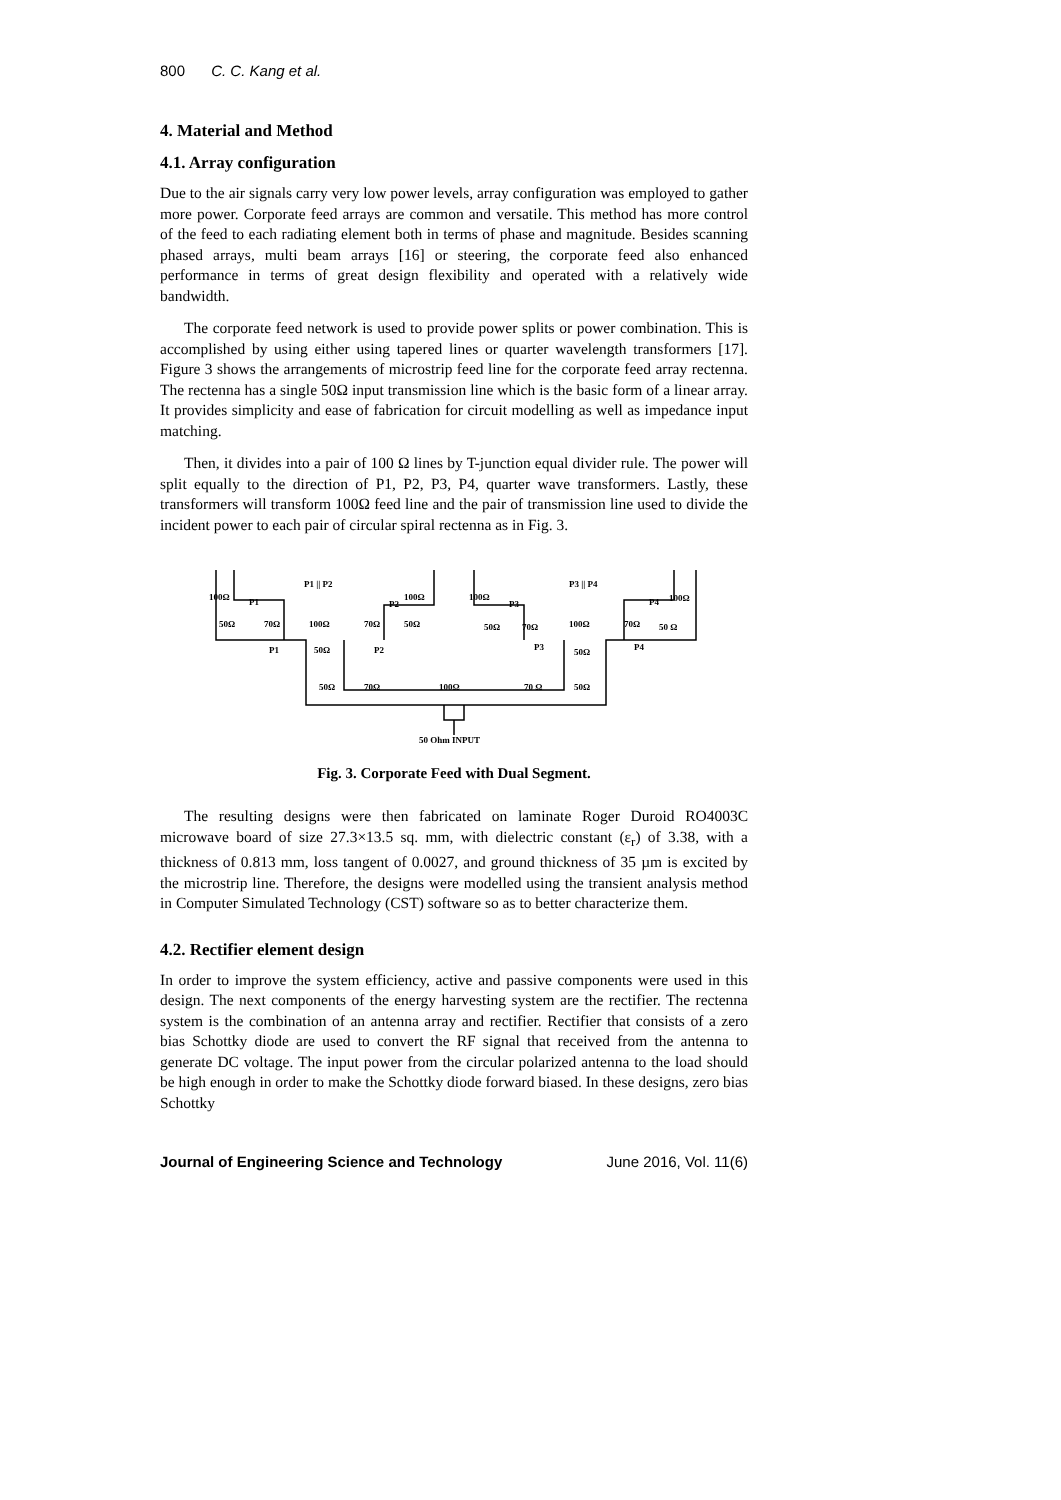800 C. C. Kang et al.
4. Material and Method
4.1. Array configuration
Due to the air signals carry very low power levels, array configuration was employed to gather more power. Corporate feed arrays are common and versatile. This method has more control of the feed to each radiating element both in terms of phase and magnitude. Besides scanning phased arrays, multi beam arrays [16] or steering, the corporate feed also enhanced performance in terms of great design flexibility and operated with a relatively wide bandwidth.
The corporate feed network is used to provide power splits or power combination. This is accomplished by using either using tapered lines or quarter wavelength transformers [17]. Figure 3 shows the arrangements of microstrip feed line for the corporate feed array rectenna. The rectenna has a single 50Ω input transmission line which is the basic form of a linear array. It provides simplicity and ease of fabrication for circuit modelling as well as impedance input matching.
Then, it divides into a pair of 100 Ω lines by T-junction equal divider rule. The power will split equally to the direction of P1, P2, P3, P4, quarter wave transformers. Lastly, these transformers will transform 100Ω feed line and the pair of transmission line used to divide the incident power to each pair of circular spiral rectenna as in Fig. 3.
P1 || P2
P3 || P4
100Ω
P1
100Ω
P2
100Ω
P3
P4
100Ω
50Ω
70Ω
100Ω
70Ω
50Ω
50Ω
70Ω
100Ω
70Ω
50 Ω
P1
50Ω
P2
P3
50Ω
P4
50Ω
70Ω
100Ω
70 Ω
50Ω
50 Ohm INPUT
Fig. 3. Corporate Feed with Dual Segment.
The resulting designs were then fabricated on laminate Roger Duroid RO4003C microwave board of size 27.3×13.5 sq. mm, with dielectric constant (ε<sub>r</sub>) of 3.38, with a thickness of 0.813 mm, loss tangent of 0.0027, and ground thickness of 35 µm is excited by the microstrip line. Therefore, the designs were modelled using the transient analysis method in Computer Simulated Technology (CST) software so as to better characterize them.
4.2. Rectifier element design
In order to improve the system efficiency, active and passive components were used in this design. The next components of the energy harvesting system are the rectifier. The rectenna system is the combination of an antenna array and rectifier. Rectifier that consists of a zero bias Schottky diode are used to convert the RF signal that received from the antenna to generate DC voltage. The input power from the circular polarized antenna to the load should be high enough in order to make the Schottky diode forward biased. In these designs, zero bias Schottky
Journal of Engineering Science and Technology June 2016, Vol. 11(6)